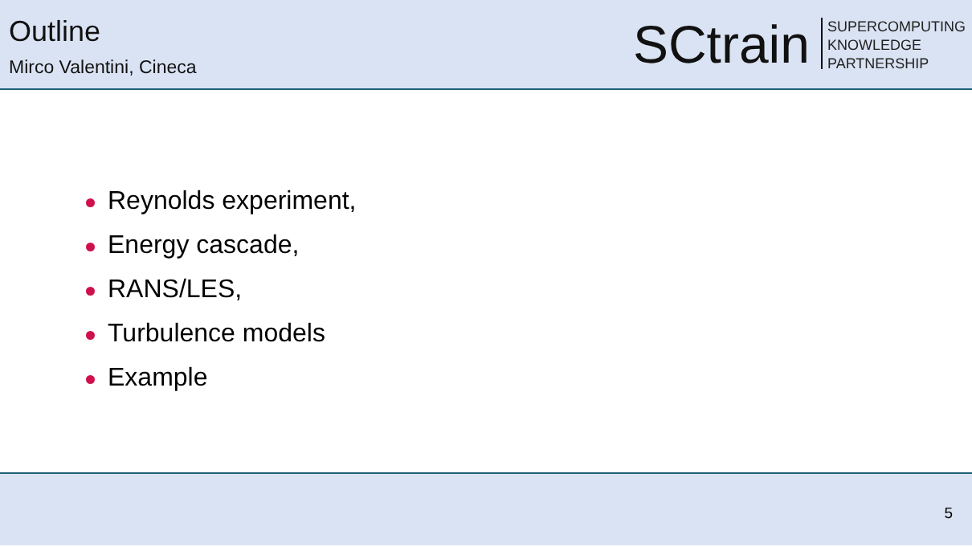Outline
Mirco Valentini, Cineca
SCtrain
SUPERCOMPUTING
KNOWLEDGE
PARTNERSHIP
Reynolds experiment,
Energy cascade,
RANS/LES,
Turbulence models
Example
5